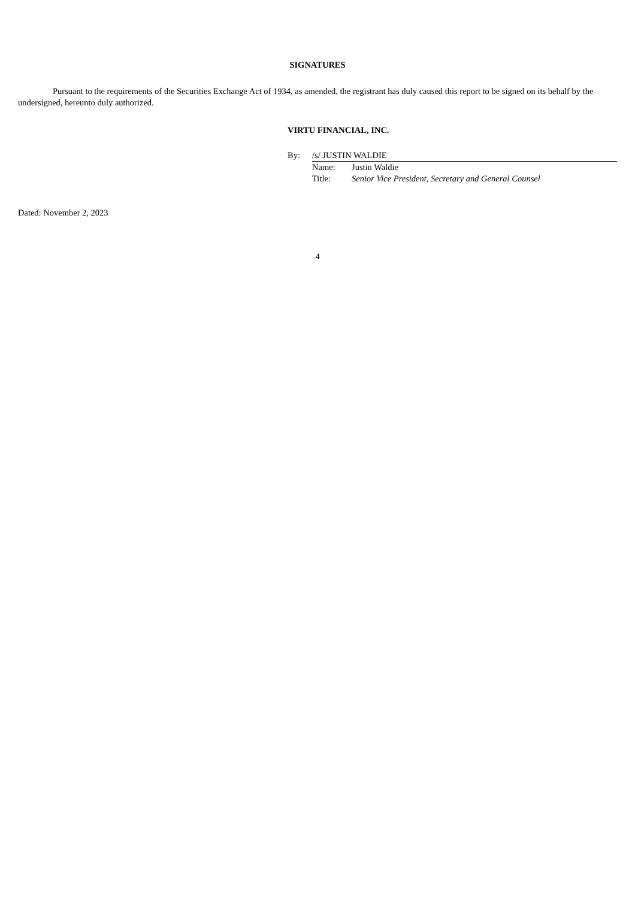SIGNATURES
Pursuant to the requirements of the Securities Exchange Act of 1934, as amended, the registrant has duly caused this report to be signed on its behalf by the undersigned, hereunto duly authorized.
VIRTU FINANCIAL, INC.
| By: | /s/ JUSTIN WALDIE | |
| | Name: | Justin Waldie |
| | Title: | Senior Vice President, Secretary and General Counsel |
Dated: November 2, 2023
4